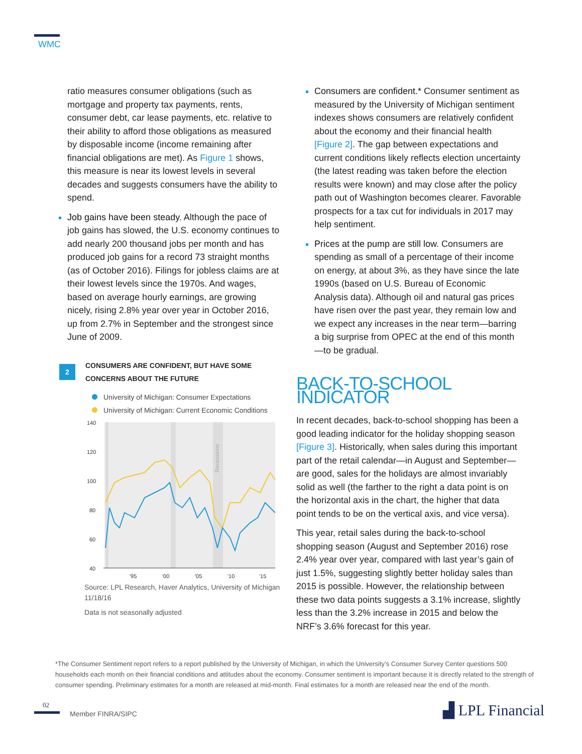WMC
ratio measures consumer obligations (such as mortgage and property tax payments, rents, consumer debt, car lease payments, etc. relative to their ability to afford those obligations as measured by disposable income (income remaining after financial obligations are met). As Figure 1 shows, this measure is near its lowest levels in several decades and suggests consumers have the ability to spend.
Job gains have been steady. Although the pace of job gains has slowed, the U.S. economy continues to add nearly 200 thousand jobs per month and has produced job gains for a record 73 straight months (as of October 2016). Filings for jobless claims are at their lowest levels since the 1970s. And wages, based on average hourly earnings, are growing nicely, rising 2.8% year over year in October 2016, up from 2.7% in September and the strongest since June of 2009.
2
CONSUMERS ARE CONFIDENT, BUT HAVE SOME
CONCERNS ABOUT THE FUTURE
University of Michigan: Consumer Expectations
University of Michigan: Current Economic Conditions
140
120
100
80
60
40
'95
'00
'05
'10
'15
Recessions
Source: LPL Research, Haver Analytics, University of Michigan
11/18/16
Data is not seasonally adjusted
Consumers are confident.* Consumer sentiment as measured by the University of Michigan sentiment indexes shows consumers are relatively confident about the economy and their financial health [Figure 2]. The gap between expectations and current conditions likely reflects election uncertainty (the latest reading was taken before the election results were known) and may close after the policy path out of Washington becomes clearer. Favorable prospects for a tax cut for individuals in 2017 may help sentiment.
Prices at the pump are still low. Consumers are spending as small of a percentage of their income on energy, at about 3%, as they have since the late 1990s (based on U.S. Bureau of Economic Analysis data). Although oil and natural gas prices have risen over the past year, they remain low and we expect any increases in the near term—barring a big surprise from OPEC at the end of this month—to be gradual.
BACK-TO-SCHOOL INDICATOR
In recent decades, back-to-school shopping has been a good leading indicator for the holiday shopping season [Figure 3]. Historically, when sales during this important part of the retail calendar—in August and September—are good, sales for the holidays are almost invariably solid as well (the farther to the right a data point is on the horizontal axis in the chart, the higher that data point tends to be on the vertical axis, and vice versa).
This year, retail sales during the back-to-school shopping season (August and September 2016) rose 2.4% year over year, compared with last year’s gain of just 1.5%, suggesting slightly better holiday sales than 2015 is possible. However, the relationship between these two data points suggests a 3.1% increase, slightly less than the 3.2% increase in 2015 and below the NRF’s 3.6% forecast for this year.
*The Consumer Sentiment report refers to a report published by the University of Michigan, in which the University’s Consumer Survey Center questions 500 households each month on their financial conditions and attitudes about the economy. Consumer sentiment is important because it is directly related to the strength of consumer spending. Preliminary estimates for a month are released at mid-month. Final estimates for a month are released near the end of the month.
02
Member FINRA/SIPC ▟ LPL Financial